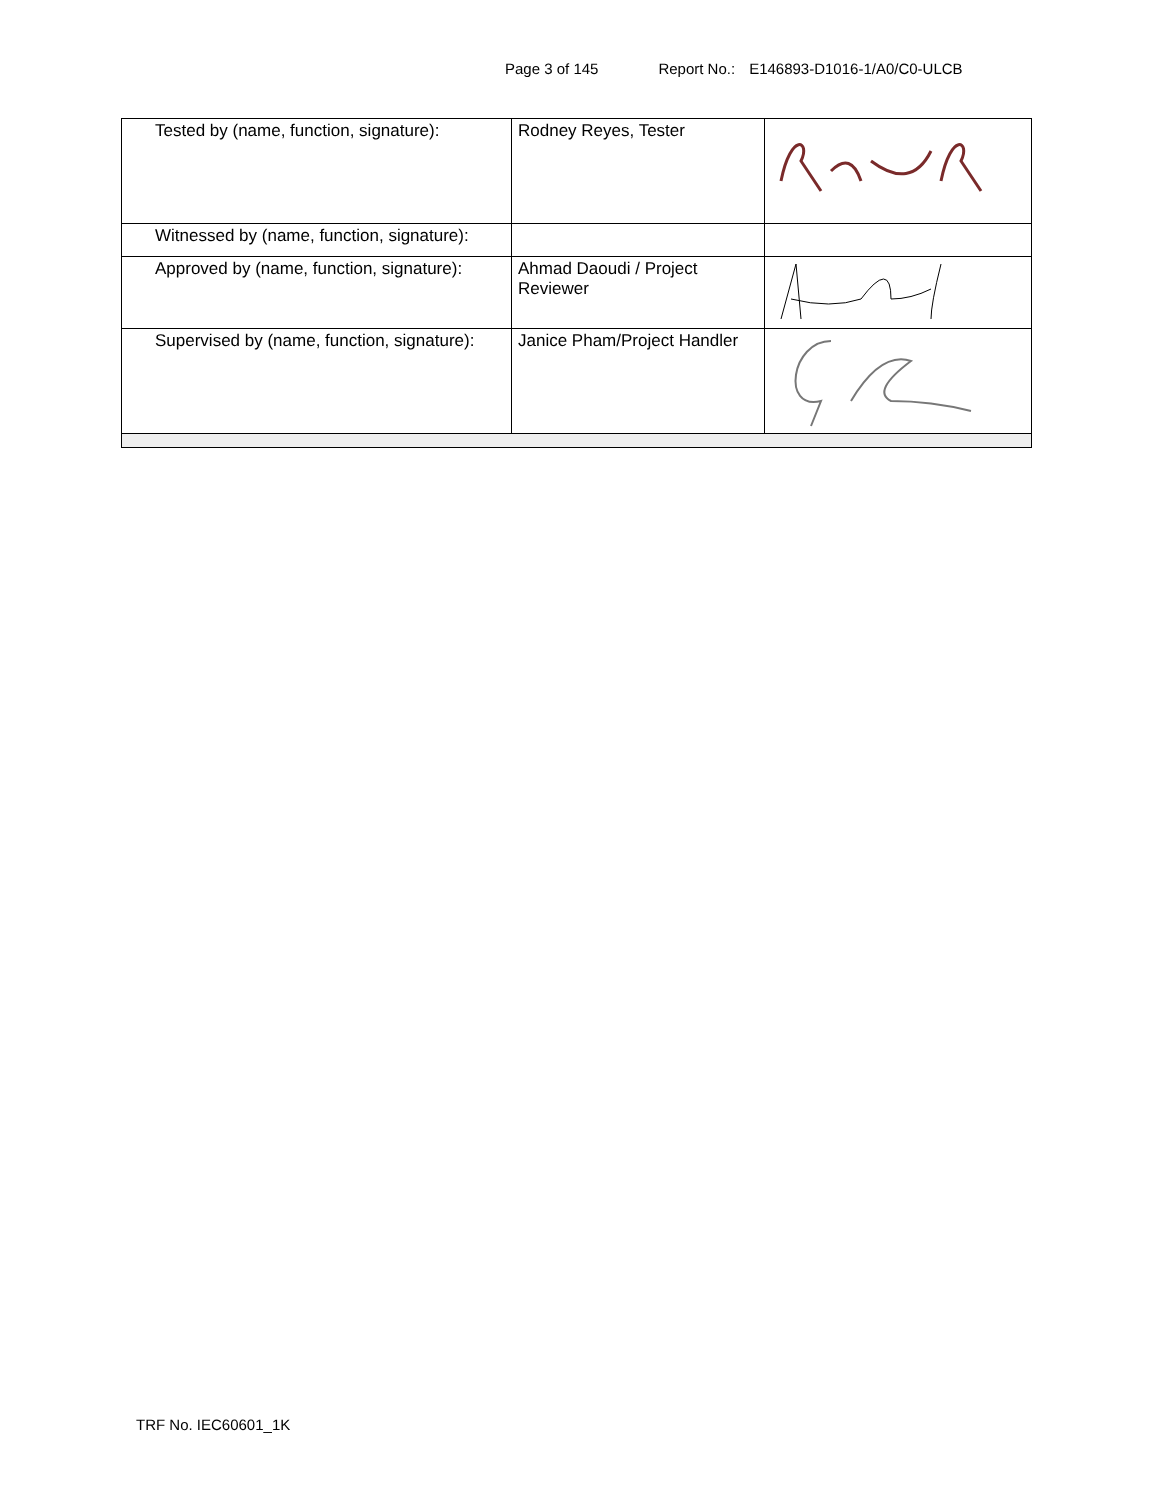Page 3 of 145 Report No.: E146893-D1016-1/A0/C0-ULCB
| Tested by (name, function, signature): | Rodney Reyes, Tester | |
| Witnessed by (name, function, signature): | | |
| Approved by (name, function, signature): | Ahmad Daoudi / Project Reviewer | |
| Supervised by (name, function, signature): | Janice Pham/Project Handler | |
TRF No. IEC60601_1K